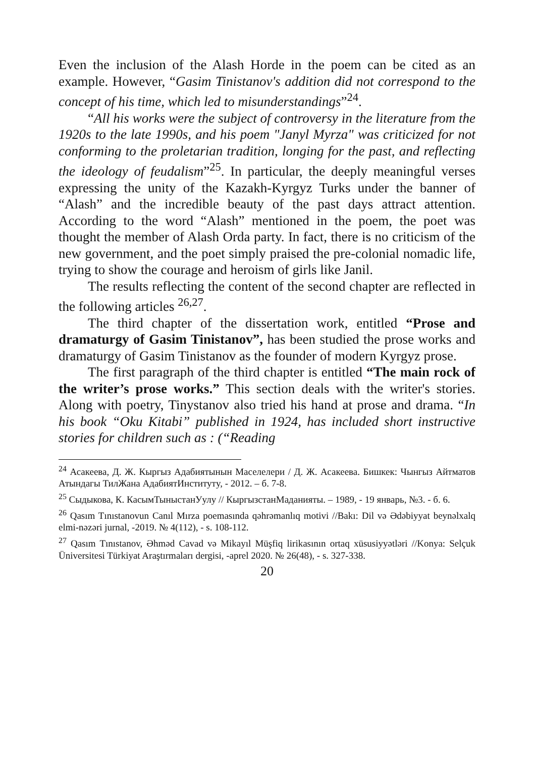Even the inclusion of the Alash Horde in the poem can be cited as an example. However, “Gasim Tinistanov's addition did not correspond to the concept of his time, which led to misunderstandings”<sup>24</sup>.
“All his works were the subject of controversy in the literature from the 1920s to the late 1990s, and his poem "Janyl Myrza" was criticized for not conforming to the proletarian tradition, longing for the past, and reflecting the ideology of feudalism”<sup>25</sup>. In particular, the deeply meaningful verses expressing the unity of the Kazakh-Kyrgyz Turks under the banner of “Alash” and the incredible beauty of the past days attract attention. According to the word “Alash” mentioned in the poem, the poet was thought the member of Alash Orda party. In fact, there is no criticism of the new government, and the poet simply praised the pre-colonial nomadic life, trying to show the courage and heroism of girls like Janil.
The results reflecting the content of the second chapter are reflected in the following articles <sup>26,27</sup>.
The third chapter of the dissertation work, entitled “Prose and dramaturgy of Gasim Tinistanov”, has been studied the prose works and dramaturgy of Gasim Tinistanov as the founder of modern Kyrgyz prose.
The first paragraph of the third chapter is entitled “The main rock of the writer’s prose works.” This section deals with the writer's stories. Along with poetry, Tinystanov also tried his hand at prose and drama. “In his book “Oku Kitabi” published in 1924, has included short instructive stories for children such as : (“Reading
<sup>24</sup> Асакеева, Д. Ж. Кыргыз Адабиятынын Маселелери / Д. Ж. Асакеева. Бишкек: Чынгыз Айтматов Атындагы ТилЖана АдабиятИнститутy, - 2012. – б. 7-8.
<sup>25</sup> Сыдыкова, К. КасымТыныстанУулу // КыргызстанМаданияты. – 1989, - 19 январь, №3. - б. 6.
<sup>26</sup> Qasım Tınıstanovun Canıl Mırza poemasında qəhrəmanlıq motivi //Bakı: Dil və Ədəbiyyat beynəlxalq elmi-nəzəri jurnal, -2019. № 4(112), - s. 108-112.
<sup>27</sup> Qasım Tınıstanov, Əhməd Cavad və Mikayıl Müşfiq lirikasının ortaq xüsusiyyətləri //Konya: Selçuk Üniversitesi Türkiyat Araştırmaları dergisi, -aprel 2020. № 26(48), - s. 327-338.
20